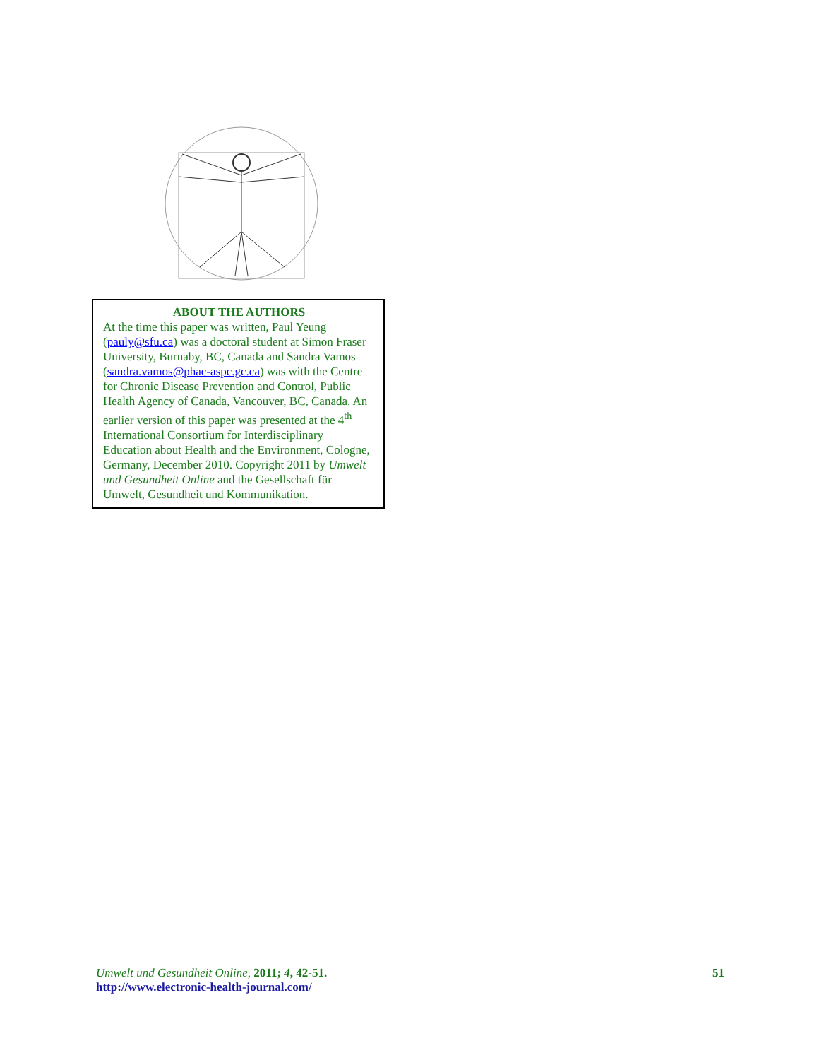ABOUT THE AUTHORS
At the time this paper was written, Paul Yeung (pauly@sfu.ca) was a doctoral student at Simon Fraser University, Burnaby, BC, Canada and Sandra Vamos (sandra.vamos@phac-aspc.gc.ca) was with the Centre for Chronic Disease Prevention and Control, Public Health Agency of Canada, Vancouver, BC, Canada. An earlier version of this paper was presented at the 4<sup>th</sup> International Consortium for Interdisciplinary Education about Health and the Environment, Cologne, Germany, December 2010. Copyright 2011 by Umwelt und Gesundheit Online and the Gesellschaft für Umwelt, Gesundheit und Kommunikation.
Umwelt und Gesundheit Online, 2011; 4, 42-51. 51
http://www.electronic-health-journal.com/